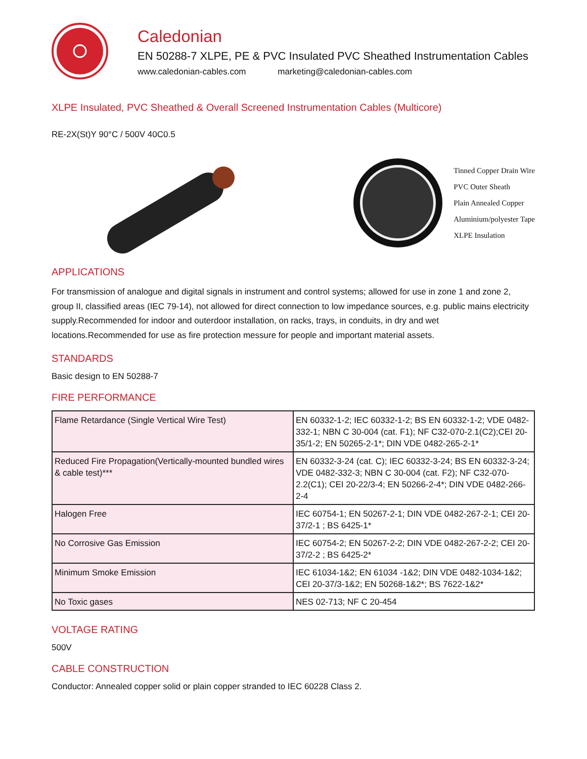Caledonian
EN 50288-7 XLPE, PE & PVC Insulated PVC Sheathed Instrumentation Cables
www.caledonian-cables.com marketing@caledonian-cables.com
XLPE Insulated, PVC Sheathed & Overall Screened Instrumentation Cables (Multicore)
RE-2X(St)Y 90°C / 500V 40C0.5
Tinned Copper Drain Wire
PVC Outer Sheath
Plain Annealed Copper
Aluminium/polyester Tape
XLPE Insulation
APPLICATIONS
For transmission of analogue and digital signals in instrument and control systems; allowed for use in zone 1 and zone 2, group II, classified areas (IEC 79-14), not allowed for direct connection to low impedance sources, e.g. public mains electricity supply.Recommended for indoor and outerdoor installation, on racks, trays, in conduits, in dry and wet locations.Recommended for use as fire protection messure for people and important material assets.
STANDARDS
Basic design to EN 50288-7
FIRE PERFORMANCE
| Flame Retardance (Single Vertical Wire Test) | EN 60332-1-2; IEC 60332-1-2; BS EN 60332-1-2; VDE 0482-332-1; NBN C 30-004 (cat. F1); NF C32-070-2.1(C2);CEI 20-35/1-2; EN 50265-2-1*; DIN VDE 0482-265-2-1* |
| Reduced Fire Propagation(Vertically-mounted bundled wires & cable test)*** | EN 60332-3-24 (cat. C); IEC 60332-3-24; BS EN 60332-3-24; VDE 0482-332-3; NBN C 30-004 (cat. F2); NF C32-070-2.2(C1); CEI 20-22/3-4; EN 50266-2-4*; DIN VDE 0482-266-2-4 |
| Halogen Free | IEC 60754-1; EN 50267-2-1; DIN VDE 0482-267-2-1; CEI 20-37/2-1 ; BS 6425-1* |
| No Corrosive Gas Emission | IEC 60754-2; EN 50267-2-2; DIN VDE 0482-267-2-2; CEI 20-37/2-2 ; BS 6425-2* |
| Minimum Smoke Emission | IEC 61034-1&2; EN 61034 -1&2; DIN VDE 0482-1034-1&2; CEI 20-37/3-1&2; EN 50268-1&2*; BS 7622-1&2* |
| No Toxic gases | NES 02-713; NF C 20-454 |
VOLTAGE RATING
500V
CABLE CONSTRUCTION
Conductor: Annealed copper solid or plain copper stranded to IEC 60228 Class 2.